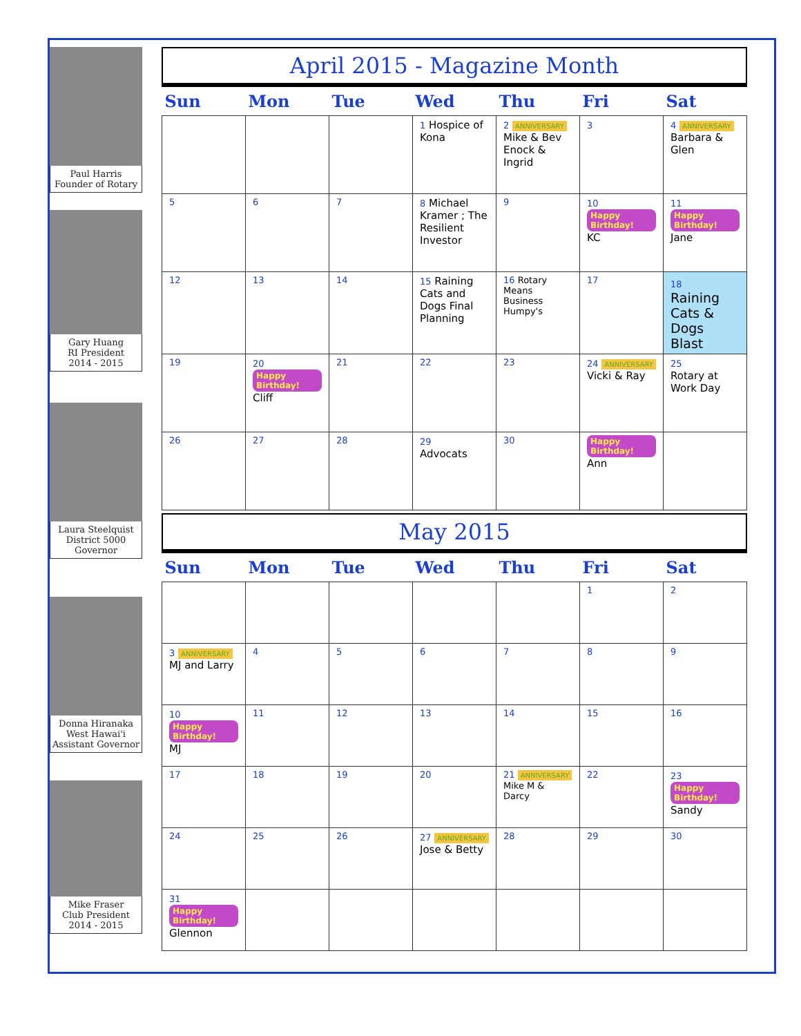Paul Harris
Founder of Rotary
Gary Huang
RI President
2014 - 2015
Laura Steelquist
District 5000
Governor
Donna Hiranaka
West Hawai'i
Assistant Governor
Mike Fraser
Club President
2014 - 2015
April 2015 - Magazine Month
| Sun | Mon | Tue | Wed | Thu | Fri | Sat |
| --- | --- | --- | --- | --- | --- | --- |
| | | | 1 Hospice of Kona | 2 ANNIVERSARY Mike & Bev Enock & Ingrid | 3 | 4 ANNIVERSARY Barbara & Glen |
| 5 | 6 | 7 | 8 Michael Kramer ; The Resilient Investor | 9 | 10 Happy Birthday! KC | 11 Happy Birthday! Jane |
| 12 | 13 | 14 | 15 Raining Cats and Dogs Final Planning | 16 Rotary Means Business Humpy's | 17 | 18 Raining Cats & Dogs Blast |
| 19 | 20 Happy Birthday! Cliff | 21 | 22 | 23 | 24 ANNIVERSARY Vicki & Ray | 25 Rotary at Work Day |
| 26 | 27 | 28 | 29 Advocats | 30 | Happy Birthday! Ann | |
May 2015
| Sun | Mon | Tue | Wed | Thu | Fri | Sat |
| --- | --- | --- | --- | --- | --- | --- |
| | | | | | 1 | 2 |
| 3 ANNIVERSARY MJ and Larry | 4 | 5 | 6 | 7 | 8 | 9 |
| 10 Happy Birthday! MJ | 11 | 12 | 13 | 14 | 15 | 16 |
| 17 | 18 | 19 | 20 | 21 ANNIVERSARY Mike M & Darcy | 22 | 23 Happy Birthday! Sandy |
| 24 | 25 | 26 | 27 ANNIVERSARY Jose & Betty | 28 | 29 | 30 |
| 31 Happy Birthday! Glennon | | | | | | |